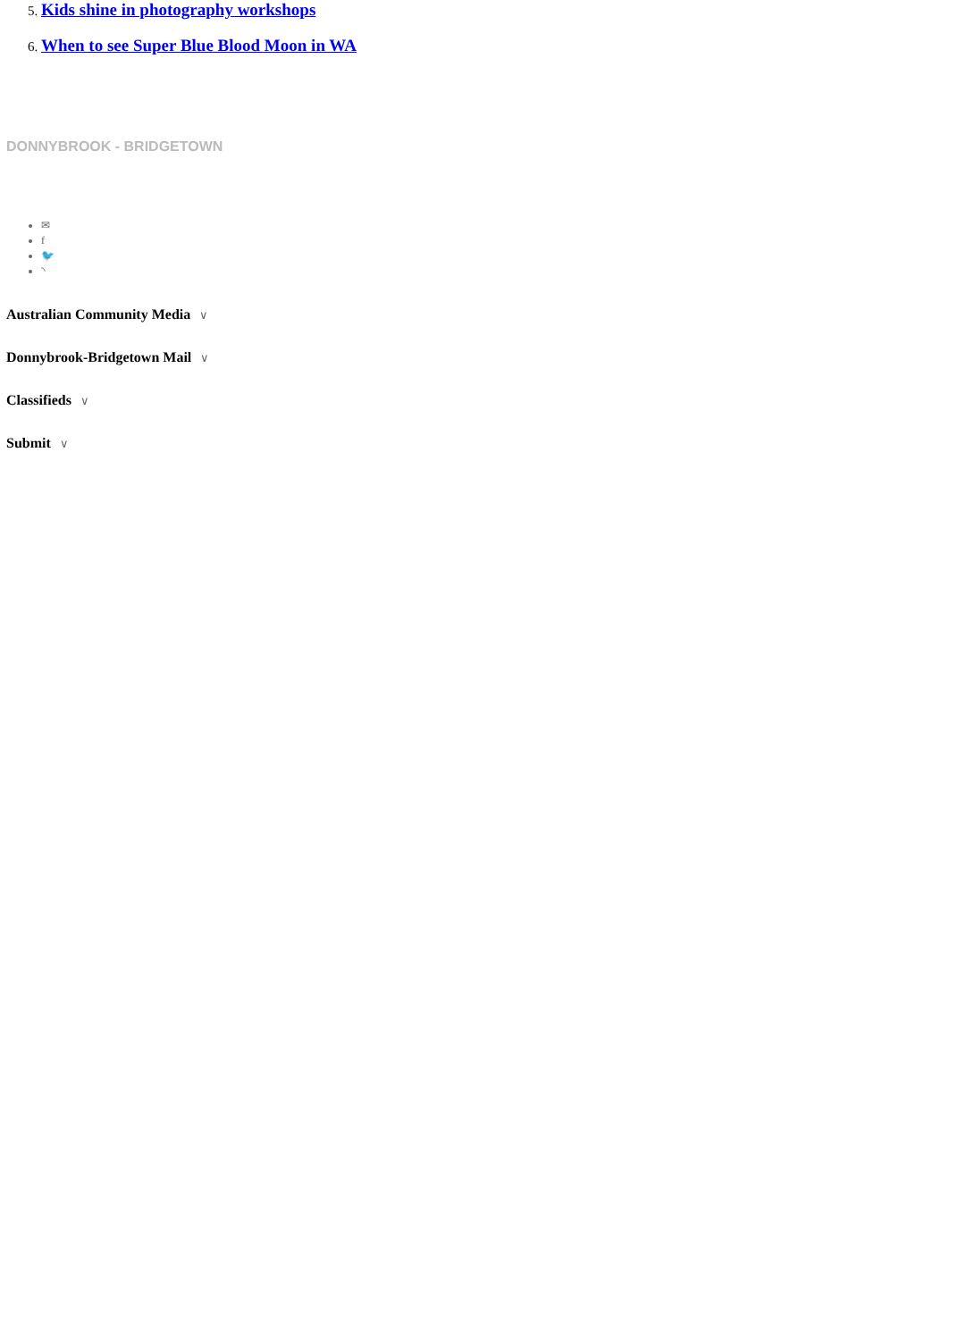5. Kids shine in photography workshops
6. When to see Super Blue Blood Moon in WA
DONNYBROOK - BRIDGETOWN
✉
f
🐦
◝
Australian Community Media ∨
Donnybrook-Bridgetown Mail ∨
Classifieds ∨
Submit ∨